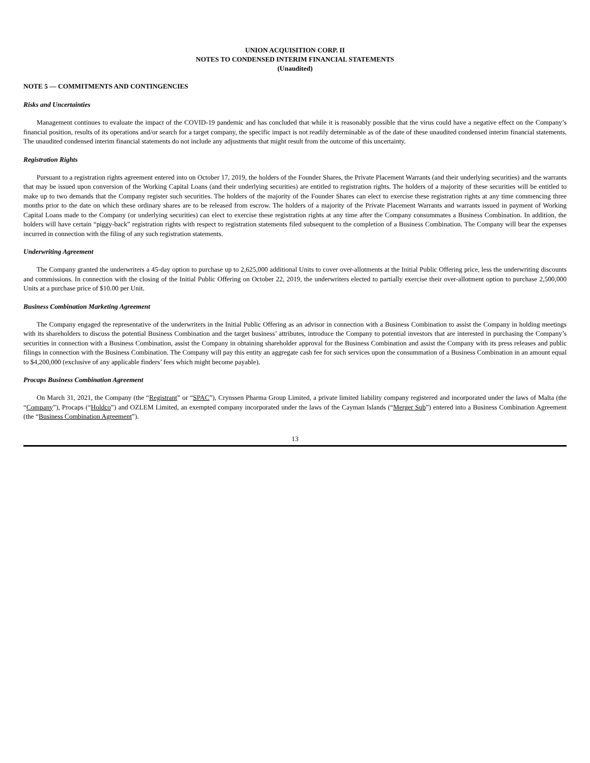UNION ACQUISITION CORP. II
NOTES TO CONDENSED INTERIM FINANCIAL STATEMENTS
(Unaudited)
NOTE 5 — COMMITMENTS AND CONTINGENCIES
Risks and Uncertainties
Management continues to evaluate the impact of the COVID-19 pandemic and has concluded that while it is reasonably possible that the virus could have a negative effect on the Company’s financial position, results of its operations and/or search for a target company, the specific impact is not readily determinable as of the date of these unaudited condensed interim financial statements. The unaudited condensed interim financial statements do not include any adjustments that might result from the outcome of this uncertainty.
Registration Rights
Pursuant to a registration rights agreement entered into on October 17, 2019, the holders of the Founder Shares, the Private Placement Warrants (and their underlying securities) and the warrants that may be issued upon conversion of the Working Capital Loans (and their underlying securities) are entitled to registration rights. The holders of a majority of these securities will be entitled to make up to two demands that the Company register such securities. The holders of the majority of the Founder Shares can elect to exercise these registration rights at any time commencing three months prior to the date on which these ordinary shares are to be released from escrow. The holders of a majority of the Private Placement Warrants and warrants issued in payment of Working Capital Loans made to the Company (or underlying securities) can elect to exercise these registration rights at any time after the Company consummates a Business Combination. In addition, the holders will have certain “piggy-back” registration rights with respect to registration statements filed subsequent to the completion of a Business Combination. The Company will bear the expenses incurred in connection with the filing of any such registration statements.
Underwriting Agreement
The Company granted the underwriters a 45-day option to purchase up to 2,625,000 additional Units to cover over-allotments at the Initial Public Offering price, less the underwriting discounts and commissions. In connection with the closing of the Initial Public Offering on October 22, 2019, the underwriters elected to partially exercise their over-allotment option to purchase 2,500,000 Units at a purchase price of $10.00 per Unit.
Business Combination Marketing Agreement
The Company engaged the representative of the underwriters in the Initial Public Offering as an advisor in connection with a Business Combination to assist the Company in holding meetings with its shareholders to discuss the potential Business Combination and the target business’ attributes, introduce the Company to potential investors that are interested in purchasing the Company’s securities in connection with a Business Combination, assist the Company in obtaining shareholder approval for the Business Combination and assist the Company with its press releases and public filings in connection with the Business Combination. The Company will pay this entity an aggregate cash fee for such services upon the consummation of a Business Combination in an amount equal to $4,200,000 (exclusive of any applicable finders’ fees which might become payable).
Procaps Business Combination Agreement
On March 31, 2021, the Company (the “Registrant” or “SPAC”), Crynssen Pharma Group Limited, a private limited liability company registered and incorporated under the laws of Malta (the “Company”), Procaps (“Holdco”) and OZLEM Limited, an exempted company incorporated under the laws of the Cayman Islands (“Merger Sub”) entered into a Business Combination Agreement (the “Business Combination Agreement”).
13